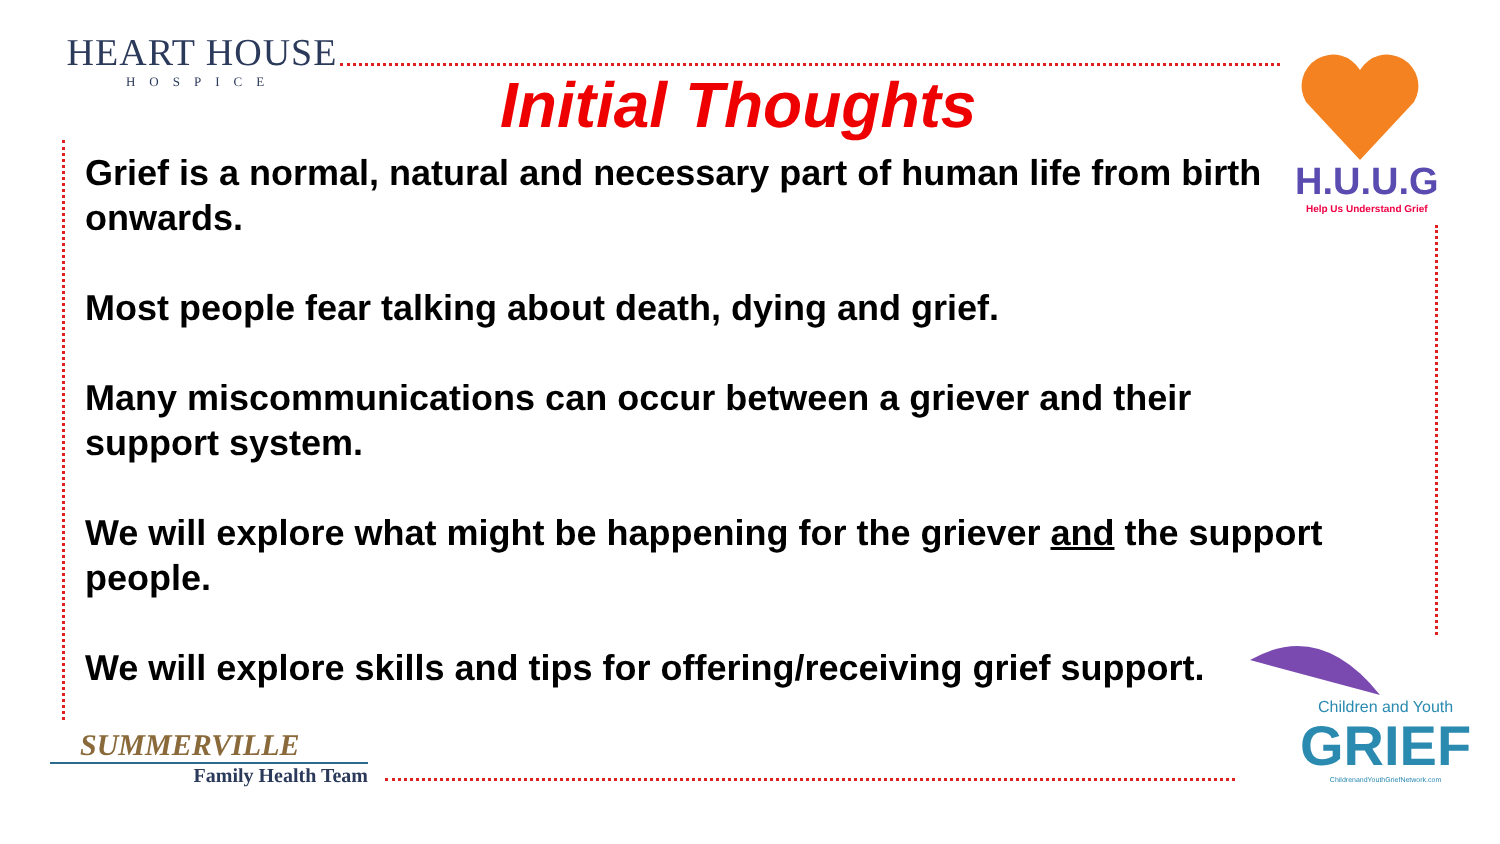HEART HOUSE
HOSPICE
Initial Thoughts
H.U.U.G
Help Us Understand Grief
Grief is a normal, natural and necessary part of human life from birth onwards.
Most people fear talking about death, dying and grief.
Many miscommunications can occur between a griever and their support system.
We will explore what might be happening for the griever and the support people.
We will explore skills and tips for offering/receiving grief support.
Children and Youth
GRIEF
ChildrenandYouthGriefNetwork.com
SUMMERVILLE
Family Health Team